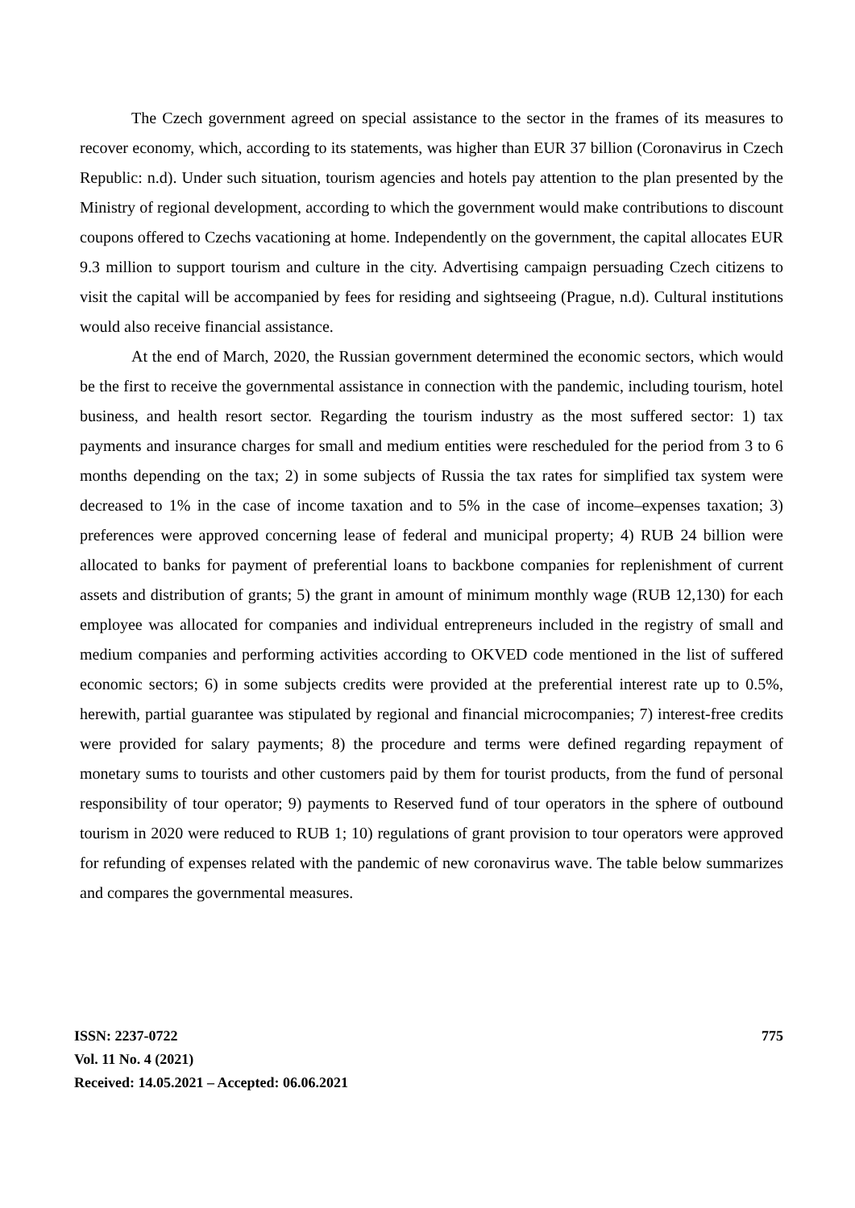The Czech government agreed on special assistance to the sector in the frames of its measures to recover economy, which, according to its statements, was higher than EUR 37 billion (Coronavirus in Czech Republic: n.d). Under such situation, tourism agencies and hotels pay attention to the plan presented by the Ministry of regional development, according to which the government would make contributions to discount coupons offered to Czechs vacationing at home. Independently on the government, the capital allocates EUR 9.3 million to support tourism and culture in the city. Advertising campaign persuading Czech citizens to visit the capital will be accompanied by fees for residing and sightseeing (Prague, n.d). Cultural institutions would also receive financial assistance.
At the end of March, 2020, the Russian government determined the economic sectors, which would be the first to receive the governmental assistance in connection with the pandemic, including tourism, hotel business, and health resort sector. Regarding the tourism industry as the most suffered sector: 1) tax payments and insurance charges for small and medium entities were rescheduled for the period from 3 to 6 months depending on the tax; 2) in some subjects of Russia the tax rates for simplified tax system were decreased to 1% in the case of income taxation and to 5% in the case of income–expenses taxation; 3) preferences were approved concerning lease of federal and municipal property; 4) RUB 24 billion were allocated to banks for payment of preferential loans to backbone companies for replenishment of current assets and distribution of grants; 5) the grant in amount of minimum monthly wage (RUB 12,130) for each employee was allocated for companies and individual entrepreneurs included in the registry of small and medium companies and performing activities according to OKVED code mentioned in the list of suffered economic sectors; 6) in some subjects credits were provided at the preferential interest rate up to 0.5%, herewith, partial guarantee was stipulated by regional and financial microcompanies; 7) interest-free credits were provided for salary payments; 8) the procedure and terms were defined regarding repayment of monetary sums to tourists and other customers paid by them for tourist products, from the fund of personal responsibility of tour operator; 9) payments to Reserved fund of tour operators in the sphere of outbound tourism in 2020 were reduced to RUB 1; 10) regulations of grant provision to tour operators were approved for refunding of expenses related with the pandemic of new coronavirus wave. The table below summarizes and compares the governmental measures.
ISSN: 2237-0722
Vol. 11 No. 4 (2021)
Received: 14.05.2021 – Accepted: 06.06.2021
775